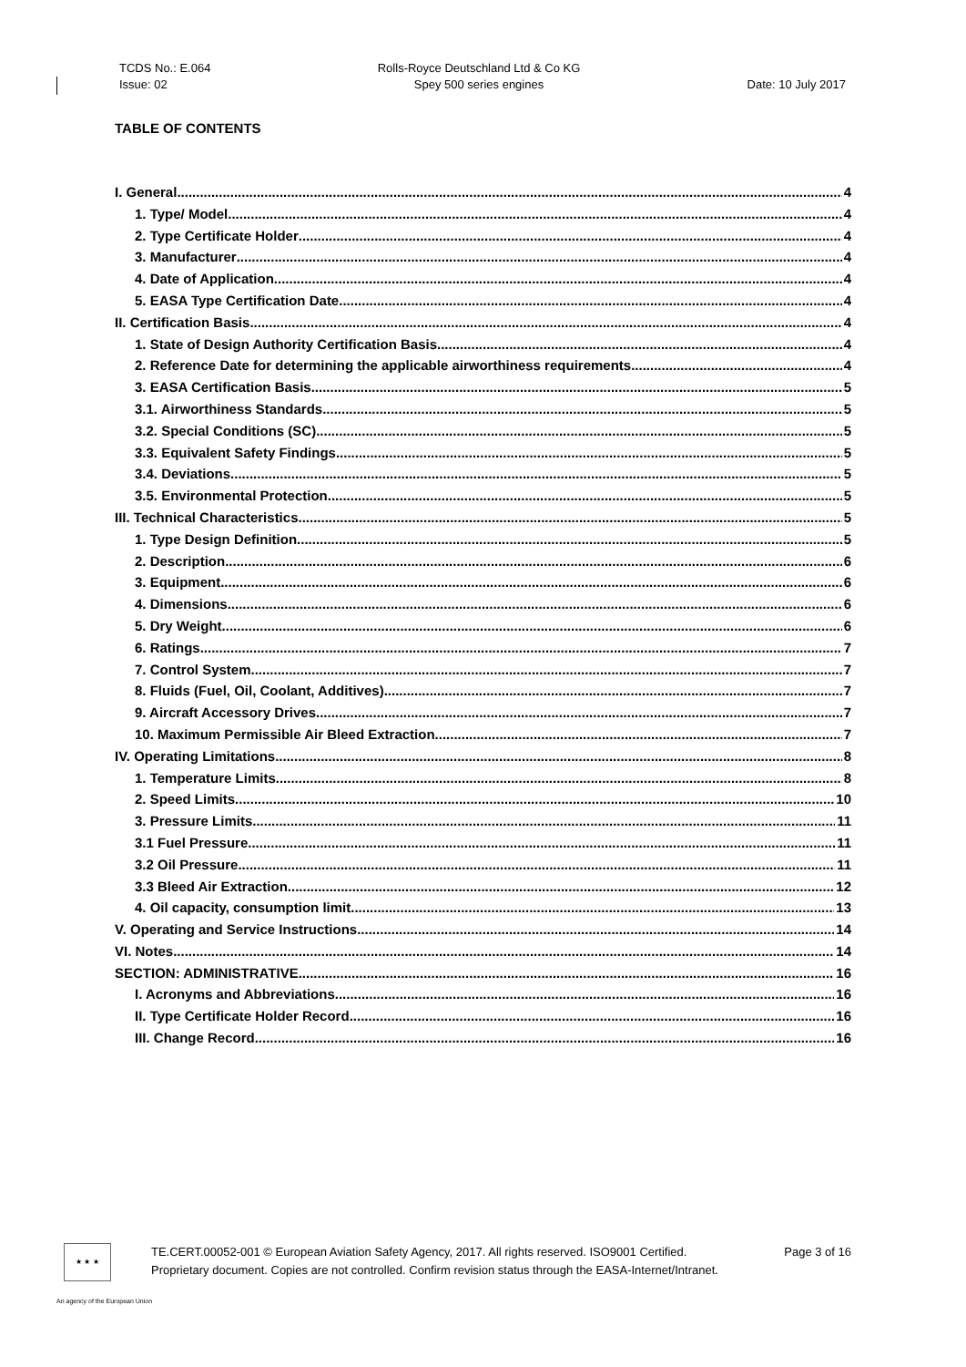TCDS No.: E.064
Issue: 02
Rolls-Royce Deutschland Ltd & Co KG
Spey 500 series engines
Date: 10 July 2017
TABLE OF CONTENTS
I. General 4
1. Type/ Model 4
2. Type Certificate Holder 4
3. Manufacturer 4
4. Date of Application 4
5. EASA Type Certification Date 4
II. Certification Basis 4
1. State of Design Authority Certification Basis 4
2. Reference Date for determining the applicable airworthiness requirements 4
3. EASA Certification Basis 5
3.1. Airworthiness Standards 5
3.2. Special Conditions (SC) 5
3.3. Equivalent Safety Findings 5
3.4. Deviations 5
3.5. Environmental Protection 5
III. Technical Characteristics 5
1. Type Design Definition 5
2. Description 6
3. Equipment 6
4. Dimensions 6
5. Dry Weight 6
6. Ratings 7
7. Control System 7
8. Fluids (Fuel, Oil, Coolant, Additives) 7
9. Aircraft Accessory Drives 7
10. Maximum Permissible Air Bleed Extraction 7
IV. Operating Limitations 8
1. Temperature Limits 8
2. Speed Limits 10
3. Pressure Limits 11
3.1 Fuel Pressure 11
3.2 Oil Pressure 11
3.3 Bleed Air Extraction 12
4. Oil capacity, consumption limit 13
V. Operating and Service Instructions 14
VI. Notes 14
SECTION: ADMINISTRATIVE 16
I. Acronyms and Abbreviations 16
II. Type Certificate Holder Record 16
III. Change Record 16
★ ★ ★
TE.CERT.00052-001 © European Aviation Safety Agency, 2017. All rights reserved. ISO9001 Certified. Page 3 of 16
Proprietary document. Copies are not controlled. Confirm revision status through the EASA-Internet/Intranet.
An agency of the European Union